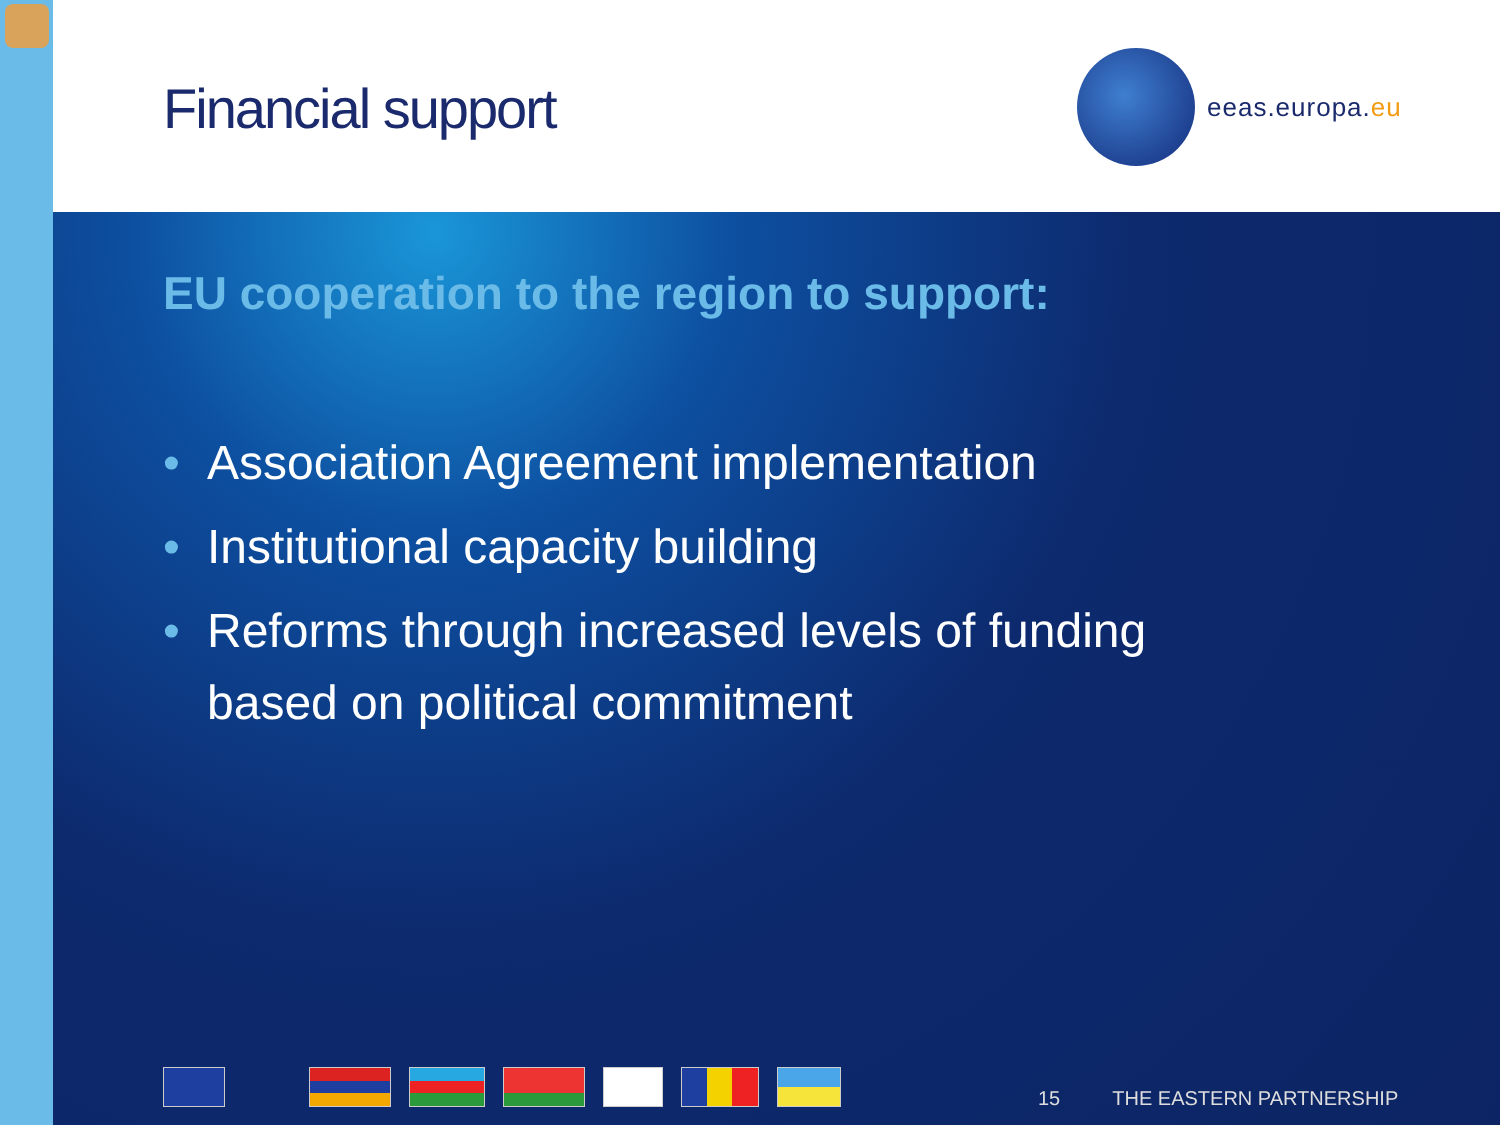Financial support
eeas.europa.eu
EU cooperation to the region to support:
• Association Agreement implementation
• Institutional capacity building
• Reforms through increased levels of funding based on political commitment
15 THE EASTERN PARTNERSHIP